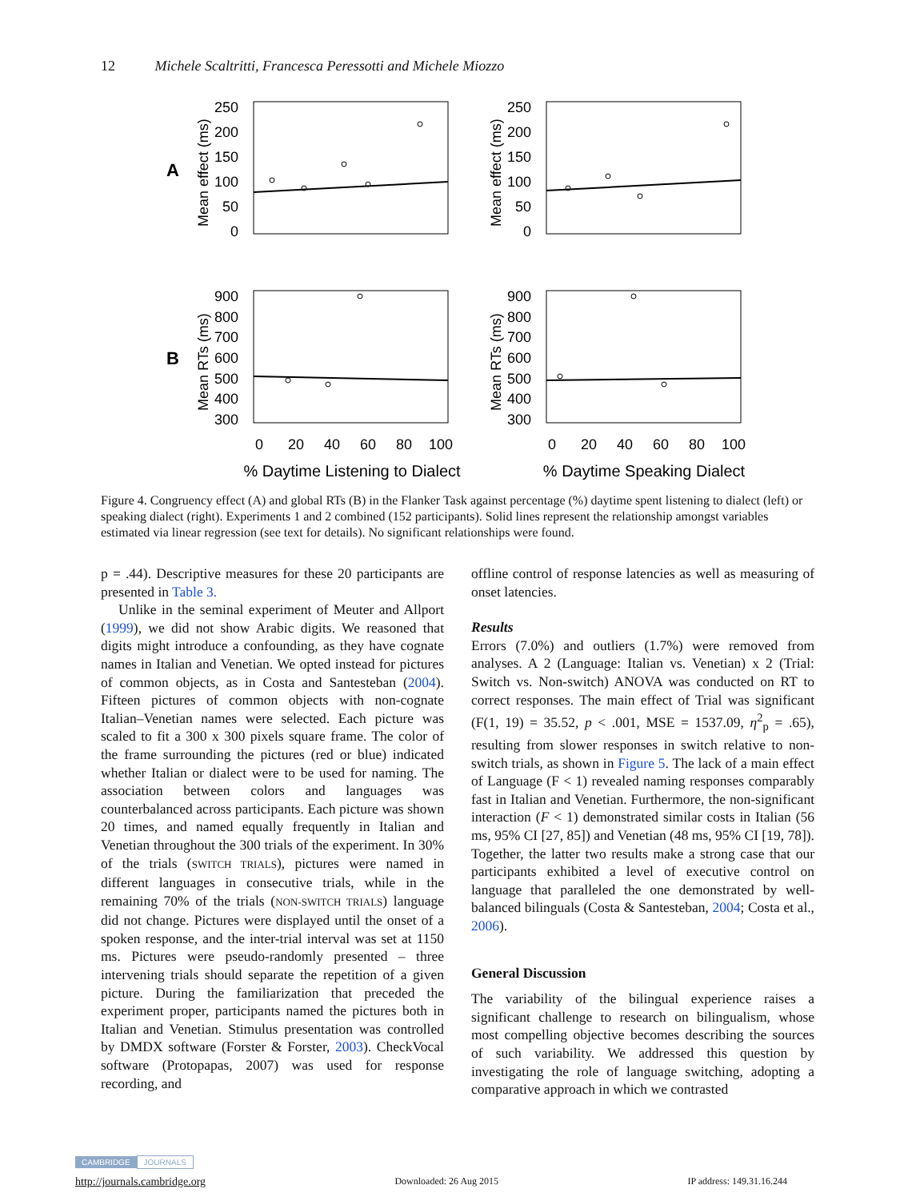12 Michele Scaltritti, Francesca Peressotti and Michele Miozzo
A
B
250
200
150
100
50
0
250
200
150
100
50
0
900
800
700
600
500
400
300
900
800
700
600
500
400
300
Mean effect (ms)
Mean effect (ms)
Mean RTs (ms)
Mean RTs (ms)
0
20
40
60
80
100
0
20
40
60
80
100
% Daytime Listening to Dialect
% Daytime Speaking Dialect
Figure 4. Congruency effect (A) and global RTs (B) in the Flanker Task against percentage (%) daytime spent listening to dialect (left) or speaking dialect (right). Experiments 1 and 2 combined (152 participants). Solid lines represent the relationship amongst variables estimated via linear regression (see text for details). No significant relationships were found.
p = .44). Descriptive measures for these 20 participants are presented in Table 3.
Unlike in the seminal experiment of Meuter and Allport (1999), we did not show Arabic digits. We reasoned that digits might introduce a confounding, as they have cognate names in Italian and Venetian. We opted instead for pictures of common objects, as in Costa and Santesteban (2004). Fifteen pictures of common objects with non-cognate Italian–Venetian names were selected. Each picture was scaled to fit a 300 x 300 pixels square frame. The color of the frame surrounding the pictures (red or blue) indicated whether Italian or dialect were to be used for naming. The association between colors and languages was counterbalanced across participants. Each picture was shown 20 times, and named equally frequently in Italian and Venetian throughout the 300 trials of the experiment. In 30% of the trials (SWITCH TRIALS), pictures were named in different languages in consecutive trials, while in the remaining 70% of the trials (NON-SWITCH TRIALS) language did not change. Pictures were displayed until the onset of a spoken response, and the inter-trial interval was set at 1150 ms. Pictures were pseudo-randomly presented – three intervening trials should separate the repetition of a given picture. During the familiarization that preceded the experiment proper, participants named the pictures both in Italian and Venetian. Stimulus presentation was controlled by DMDX software (Forster & Forster, 2003). CheckVocal software (Protopapas, 2007) was used for response recording, and
offline control of response latencies as well as measuring of onset latencies.
Results
Errors (7.0%) and outliers (1.7%) were removed from analyses. A 2 (Language: Italian vs. Venetian) x 2 (Trial: Switch vs. Non-switch) ANOVA was conducted on RT to correct responses. The main effect of Trial was significant (F(1, 19) = 35.52, p < .001, MSE = 1537.09, η<sup>2</sup><sub>p</sub> = .65), resulting from slower responses in switch relative to non-switch trials, as shown in Figure 5. The lack of a main effect of Language (F < 1) revealed naming responses comparably fast in Italian and Venetian. Furthermore, the non-significant interaction (F < 1) demonstrated similar costs in Italian (56 ms, 95% CI [27, 85]) and Venetian (48 ms, 95% CI [19, 78]). Together, the latter two results make a strong case that our participants exhibited a level of executive control on language that paralleled the one demonstrated by well-balanced bilinguals (Costa & Santesteban, 2004; Costa et al., 2006).
General Discussion
The variability of the bilingual experience raises a significant challenge to research on bilingualism, whose most compelling objective becomes describing the sources of such variability. We addressed this question by investigating the role of language switching, adopting a comparative approach in which we contrasted
CAMBRIDGE JOURNALS
http://journals.cambridge.org Downloaded: 26 Aug 2015 IP address: 149.31.16.244